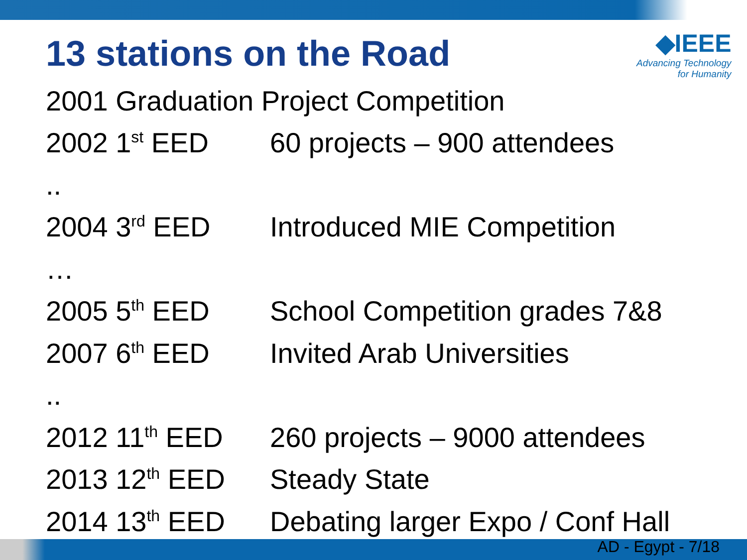13 stations on the Road
◆IEEE
Advancing Technology
for Humanity
2001 Graduation Project Competition
2002 1<sup>st</sup> EED 60 projects – 900 attendees
..
2004 3<sup>rd</sup> EED Introduced MIE Competition
…
2005 5<sup>th</sup> EED School Competition grades 7&8
2007 6<sup>th</sup> EED Invited Arab Universities
..
2012 11<sup>th</sup> EED 260 projects – 9000 attendees
2013 12<sup>th</sup> EED Steady State
2014 13<sup>th</sup> EED Debating larger Expo / Conf Hall
AD - Egypt - 7/18